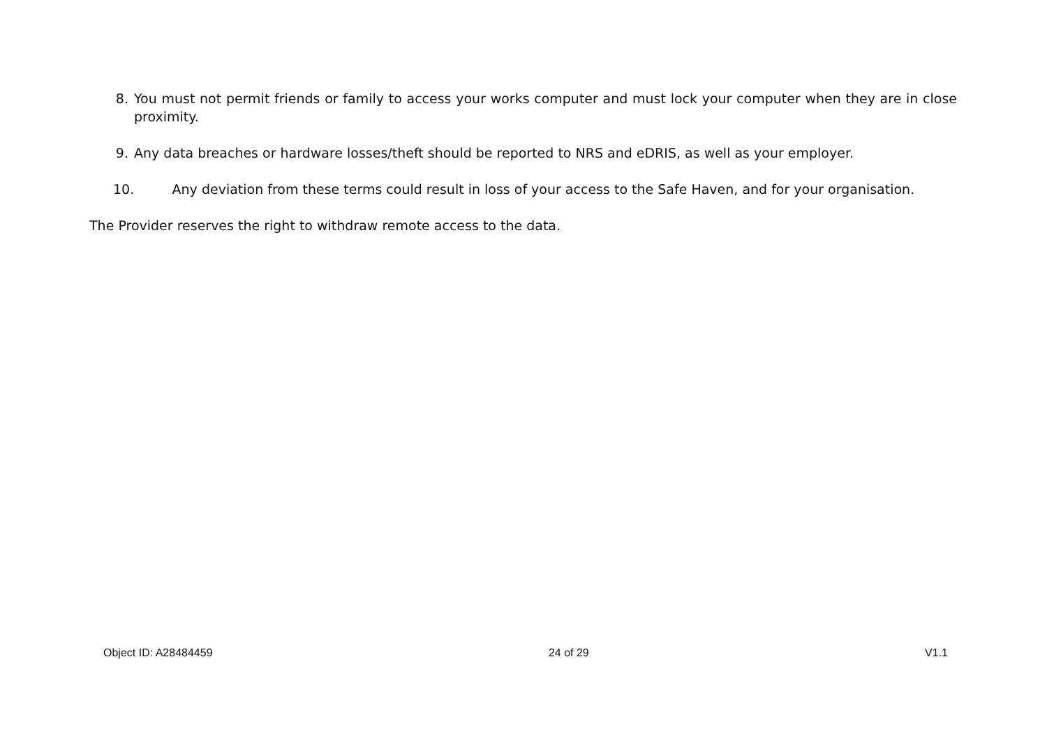8. You must not permit friends or family to access your works computer and must lock your computer when they are in close proximity.
9. Any data breaches or hardware losses/theft should be reported to NRS and eDRIS, as well as your employer.
10. Any deviation from these terms could result in loss of your access to the Safe Haven, and for your organisation.
The Provider reserves the right to withdraw remote access to the data.
Object ID: A28484459 24 of 29 V1.1